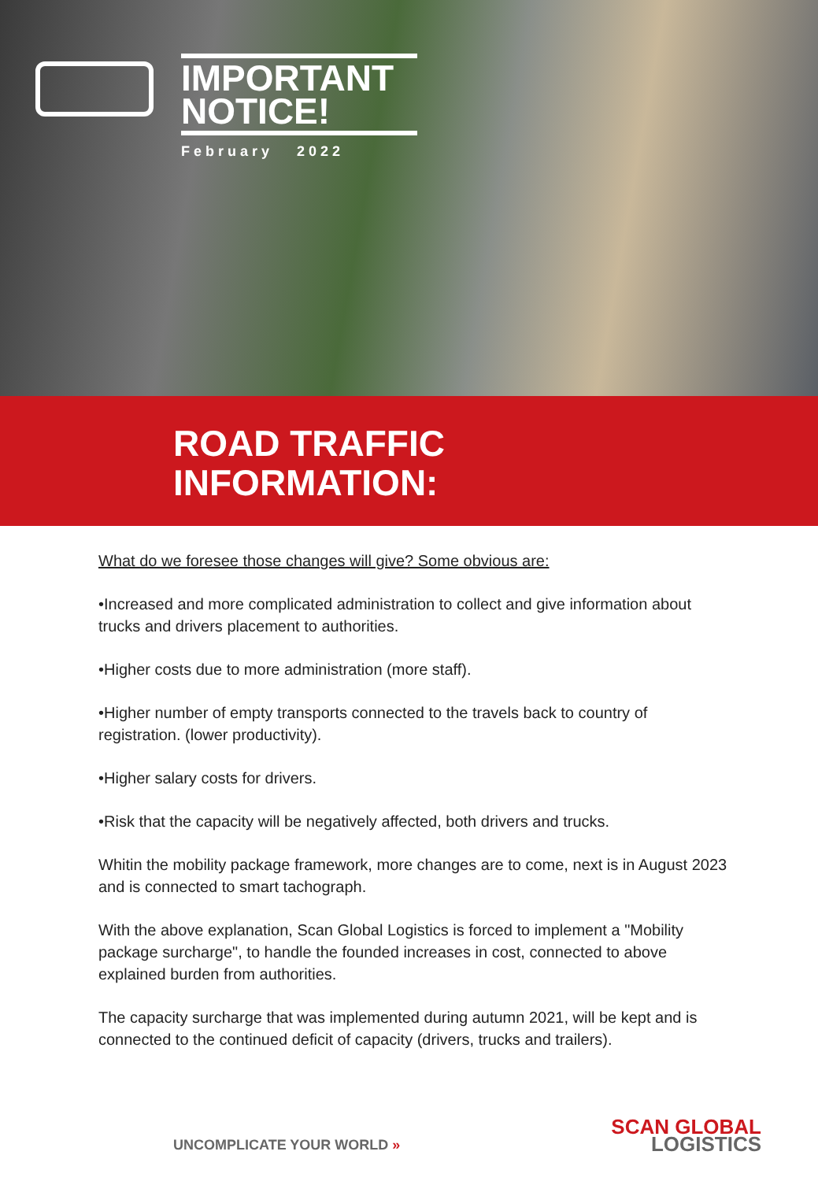IMPORTANT
NOTICE!
February 2022
ROAD TRAFFIC
INFORMATION:
What do we foresee those changes will give? Some obvious are:
•Increased and more complicated administration to collect and give information about trucks and drivers placement to authorities.
•Higher costs due to more administration (more staff).
•Higher number of empty transports connected to the travels back to country of registration. (lower productivity).
•Higher salary costs for drivers.
•Risk that the capacity will be negatively affected, both drivers and trucks.
Whitin the mobility package framework, more changes are to come, next is in August 2023 and is connected to smart tachograph.
With the above explanation, Scan Global Logistics is forced to implement a "Mobility package surcharge", to handle the founded increases in cost, connected to above explained burden from authorities.
The capacity surcharge that was implemented during autumn 2021, will be kept and is connected to the continued deficit of capacity (drivers, trucks and trailers).
UNCOMPLICATE YOUR WORLD »
SCAN GLOBAL
LOGISTICS